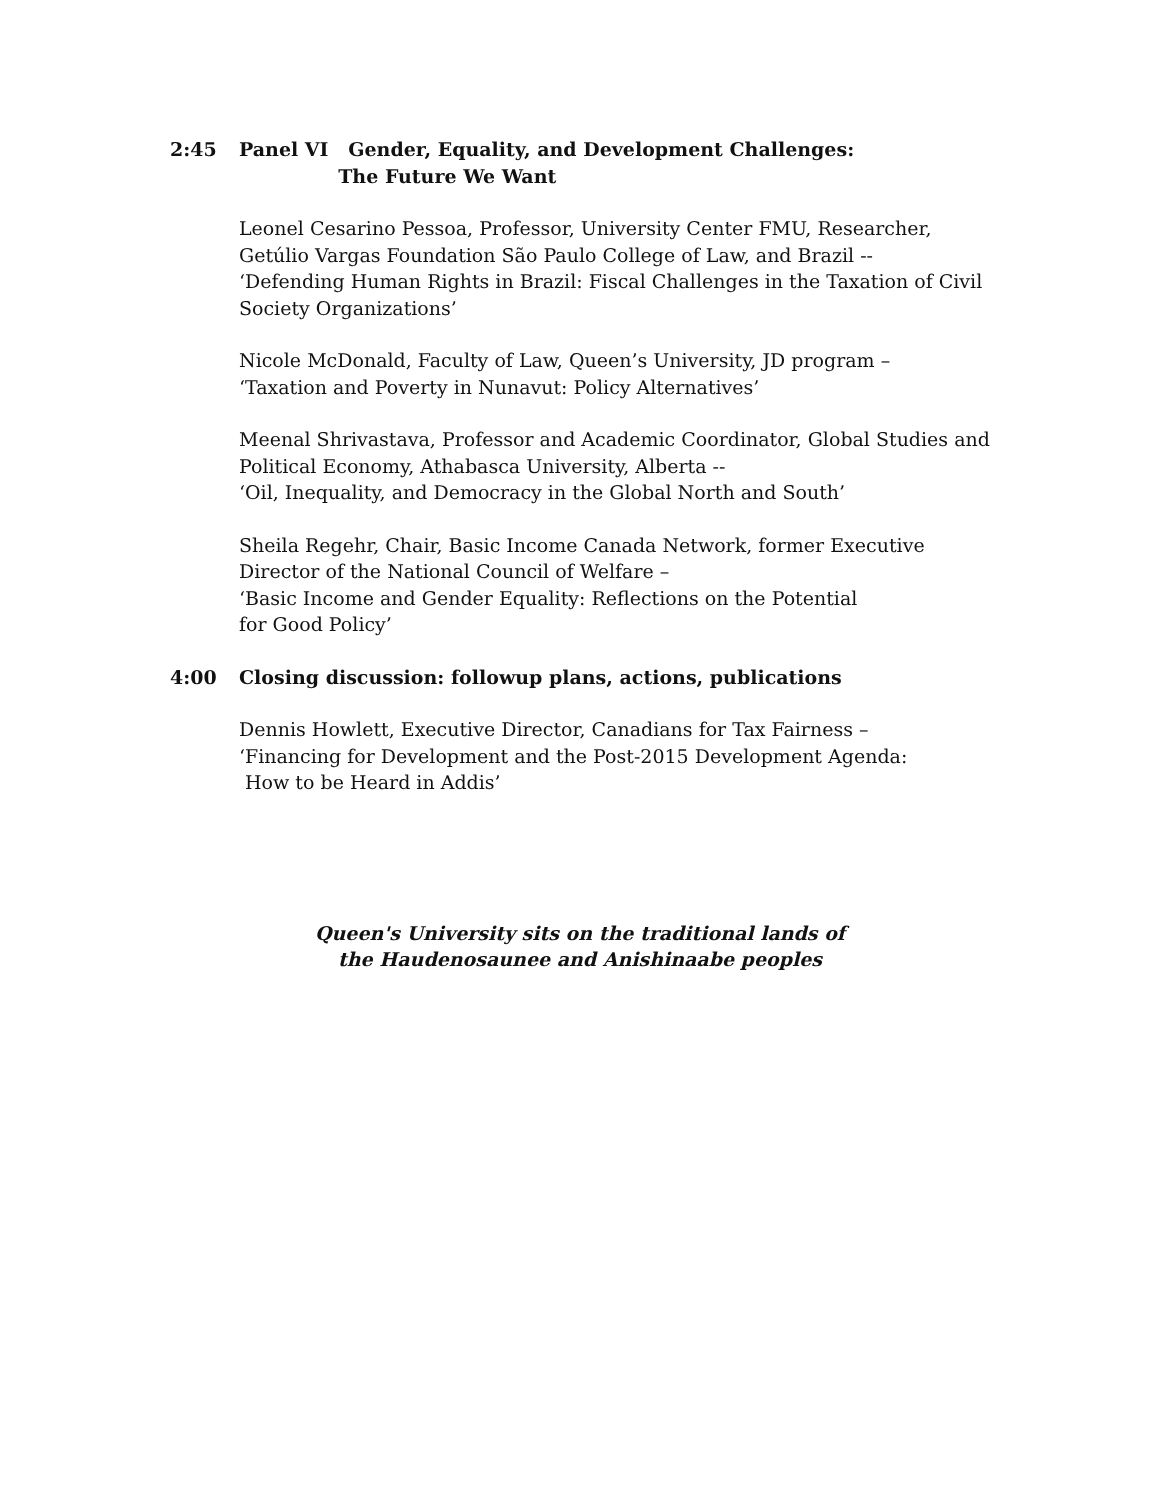2:45 Panel VI Gender, Equality, and Development Challenges:
The Future We Want
Leonel Cesarino Pessoa, Professor, University Center FMU, Researcher,
Getúlio Vargas Foundation São Paulo College of Law, and Brazil --
‘Defending Human Rights in Brazil: Fiscal Challenges in the Taxation of Civil
Society Organizations’
Nicole McDonald, Faculty of Law, Queen’s University, JD program –
‘Taxation and Poverty in Nunavut: Policy Alternatives’
Meenal Shrivastava, Professor and Academic Coordinator, Global Studies and
Political Economy, Athabasca University, Alberta --
‘Oil, Inequality, and Democracy in the Global North and South’
Sheila Regehr, Chair, Basic Income Canada Network, former Executive
Director of the National Council of Welfare –
‘Basic Income and Gender Equality: Reflections on the Potential
for Good Policy’
4:00 Closing discussion: followup plans, actions, publications
Dennis Howlett, Executive Director, Canadians for Tax Fairness –
‘Financing for Development and the Post-2015 Development Agenda:
How to be Heard in Addis’
Queen's University sits on the traditional lands of
the Haudenosaunee and Anishinaabe peoples